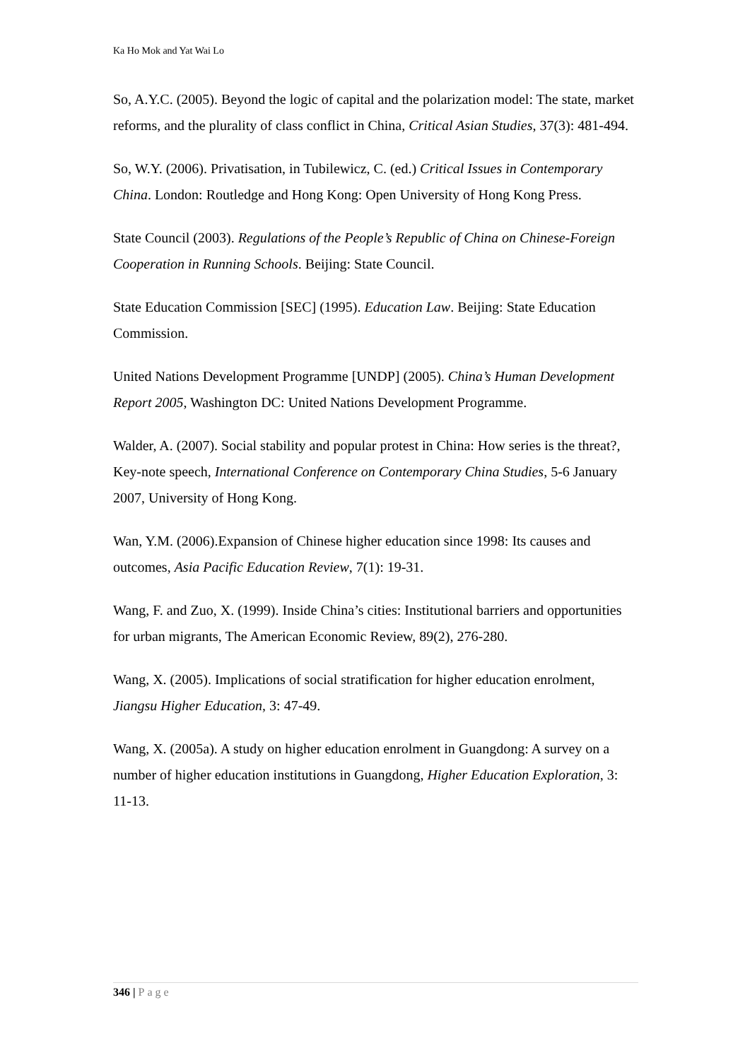Ka Ho Mok and Yat Wai Lo
So, A.Y.C. (2005). Beyond the logic of capital and the polarization model: The state, market reforms, and the plurality of class conflict in China, Critical Asian Studies, 37(3): 481-494.
So, W.Y. (2006). Privatisation, in Tubilewicz, C. (ed.) Critical Issues in Contemporary China. London: Routledge and Hong Kong: Open University of Hong Kong Press.
State Council (2003). Regulations of the People’s Republic of China on Chinese-Foreign Cooperation in Running Schools. Beijing: State Council.
State Education Commission [SEC] (1995). Education Law. Beijing: State Education Commission.
United Nations Development Programme [UNDP] (2005). China’s Human Development Report 2005, Washington DC: United Nations Development Programme.
Walder, A. (2007). Social stability and popular protest in China: How series is the threat?, Key-note speech, International Conference on Contemporary China Studies, 5-6 January 2007, University of Hong Kong.
Wan, Y.M. (2006).Expansion of Chinese higher education since 1998: Its causes and outcomes, Asia Pacific Education Review, 7(1): 19-31.
Wang, F. and Zuo, X. (1999). Inside China’s cities: Institutional barriers and opportunities for urban migrants, The American Economic Review, 89(2), 276-280.
Wang, X. (2005). Implications of social stratification for higher education enrolment, Jiangsu Higher Education, 3: 47-49.
Wang, X. (2005a). A study on higher education enrolment in Guangdong: A survey on a number of higher education institutions in Guangdong, Higher Education Exploration, 3: 11-13.
346 | Page